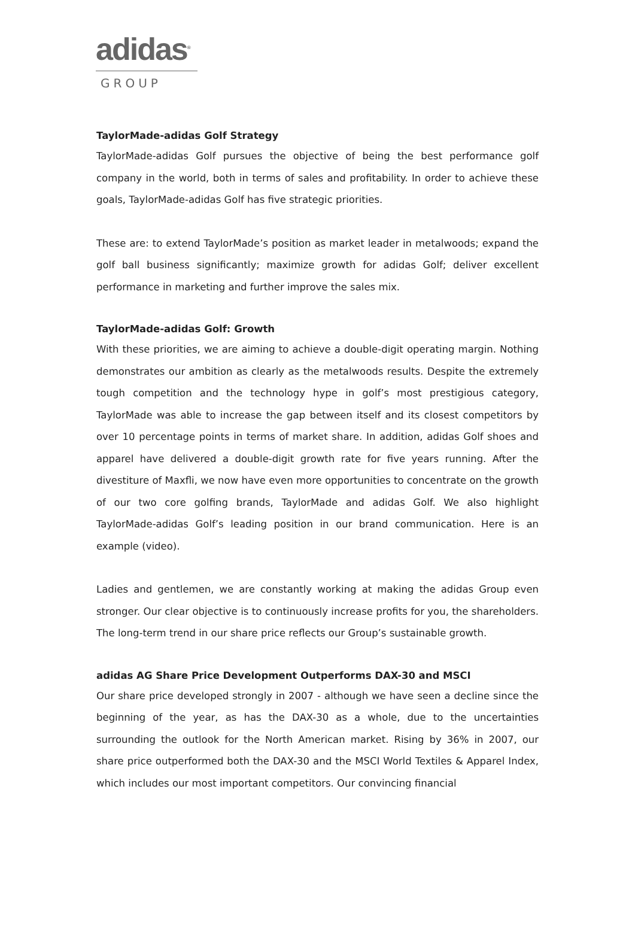adidas<sup>®</sup>
GROUP
TaylorMade-adidas Golf Strategy
TaylorMade-adidas Golf pursues the objective of being the best performance golf company in the world, both in terms of sales and profitability. In order to achieve these goals, TaylorMade-adidas Golf has five strategic priorities.
These are: to extend TaylorMade’s position as market leader in metalwoods; expand the golf ball business significantly; maximize growth for adidas Golf; deliver excellent performance in marketing and further improve the sales mix.
TaylorMade-adidas Golf: Growth
With these priorities, we are aiming to achieve a double-digit operating margin. Nothing demonstrates our ambition as clearly as the metalwoods results. Despite the extremely tough competition and the technology hype in golf’s most prestigious category, TaylorMade was able to increase the gap between itself and its closest competitors by over 10 percentage points in terms of market share. In addition, adidas Golf shoes and apparel have delivered a double-digit growth rate for five years running. After the divestiture of Maxfli, we now have even more opportunities to concentrate on the growth of our two core golfing brands, TaylorMade and adidas Golf. We also highlight TaylorMade-adidas Golf’s leading position in our brand communication. Here is an example (video).
Ladies and gentlemen, we are constantly working at making the adidas Group even stronger. Our clear objective is to continuously increase profits for you, the shareholders. The long-term trend in our share price reflects our Group’s sustainable growth.
adidas AG Share Price Development Outperforms DAX-30 and MSCI
Our share price developed strongly in 2007 - although we have seen a decline since the beginning of the year, as has the DAX-30 as a whole, due to the uncertainties surrounding the outlook for the North American market. Rising by 36% in 2007, our share price outperformed both the DAX-30 and the MSCI World Textiles & Apparel Index, which includes our most important competitors. Our convincing financial